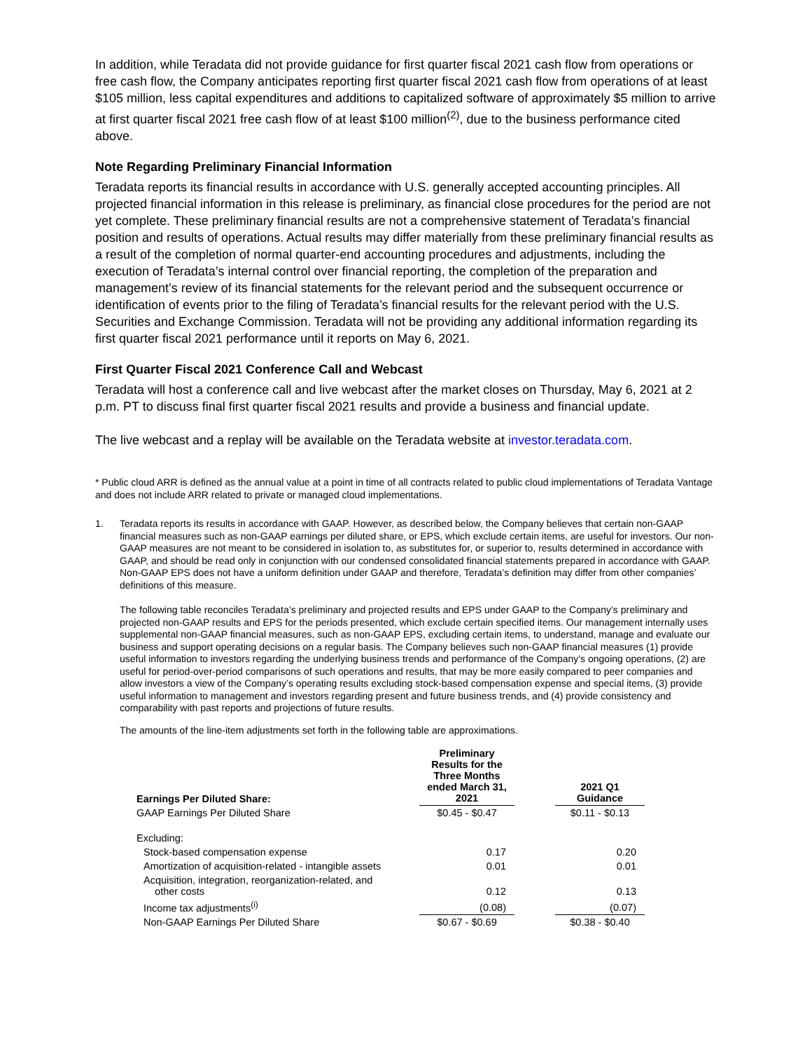In addition, while Teradata did not provide guidance for first quarter fiscal 2021 cash flow from operations or free cash flow, the Company anticipates reporting first quarter fiscal 2021 cash flow from operations of at least $105 million, less capital expenditures and additions to capitalized software of approximately $5 million to arrive at first quarter fiscal 2021 free cash flow of at least $100 million<sup>(2)</sup>, due to the business performance cited above.
Note Regarding Preliminary Financial Information
Teradata reports its financial results in accordance with U.S. generally accepted accounting principles. All projected financial information in this release is preliminary, as financial close procedures for the period are not yet complete. These preliminary financial results are not a comprehensive statement of Teradata’s financial position and results of operations. Actual results may differ materially from these preliminary financial results as a result of the completion of normal quarter-end accounting procedures and adjustments, including the execution of Teradata’s internal control over financial reporting, the completion of the preparation and management’s review of its financial statements for the relevant period and the subsequent occurrence or identification of events prior to the filing of Teradata’s financial results for the relevant period with the U.S. Securities and Exchange Commission. Teradata will not be providing any additional information regarding its first quarter fiscal 2021 performance until it reports on May 6, 2021.
First Quarter Fiscal 2021 Conference Call and Webcast
Teradata will host a conference call and live webcast after the market closes on Thursday, May 6, 2021 at 2 p.m. PT to discuss final first quarter fiscal 2021 results and provide a business and financial update.
The live webcast and a replay will be available on the Teradata website at investor.teradata.com.
* Public cloud ARR is defined as the annual value at a point in time of all contracts related to public cloud implementations of Teradata Vantage and does not include ARR related to private or managed cloud implementations.
1. Teradata reports its results in accordance with GAAP. However, as described below, the Company believes that certain non-GAAP financial measures such as non-GAAP earnings per diluted share, or EPS, which exclude certain items, are useful for investors. Our non-GAAP measures are not meant to be considered in isolation to, as substitutes for, or superior to, results determined in accordance with GAAP, and should be read only in conjunction with our condensed consolidated financial statements prepared in accordance with GAAP. Non-GAAP EPS does not have a uniform definition under GAAP and therefore, Teradata’s definition may differ from other companies’ definitions of this measure.
The following table reconciles Teradata’s preliminary and projected results and EPS under GAAP to the Company’s preliminary and projected non-GAAP results and EPS for the periods presented, which exclude certain specified items. Our management internally uses supplemental non-GAAP financial measures, such as non-GAAP EPS, excluding certain items, to understand, manage and evaluate our business and support operating decisions on a regular basis. The Company believes such non-GAAP financial measures (1) provide useful information to investors regarding the underlying business trends and performance of the Company’s ongoing operations, (2) are useful for period-over-period comparisons of such operations and results, that may be more easily compared to peer companies and allow investors a view of the Company’s operating results excluding stock-based compensation expense and special items, (3) provide useful information to management and investors regarding present and future business trends, and (4) provide consistency and comparability with past reports and projections of future results.
The amounts of the line-item adjustments set forth in the following table are approximations.
| Earnings Per Diluted Share: | Preliminary Results for the Three Months ended March 31, 2021 | | 2021 Q1 Guidance |
| --- | --- | --- | --- |
| GAAP Earnings Per Diluted Share | $0.45 - $0.47 | | $0.11 - $0.13 |
| Excluding: | | | |
| Stock-based compensation expense | 0.17 | | 0.20 |
| Amortization of acquisition-related - intangible assets | 0.01 | | 0.01 |
| Acquisition, integration, reorganization-related, and other costs | 0.12 | | 0.13 |
| Income tax adjustments<sup>(i)</sup> | (0.08) | | (0.07) |
| Non-GAAP Earnings Per Diluted Share | $0.67 - $0.69 | | $0.38 - $0.40 |